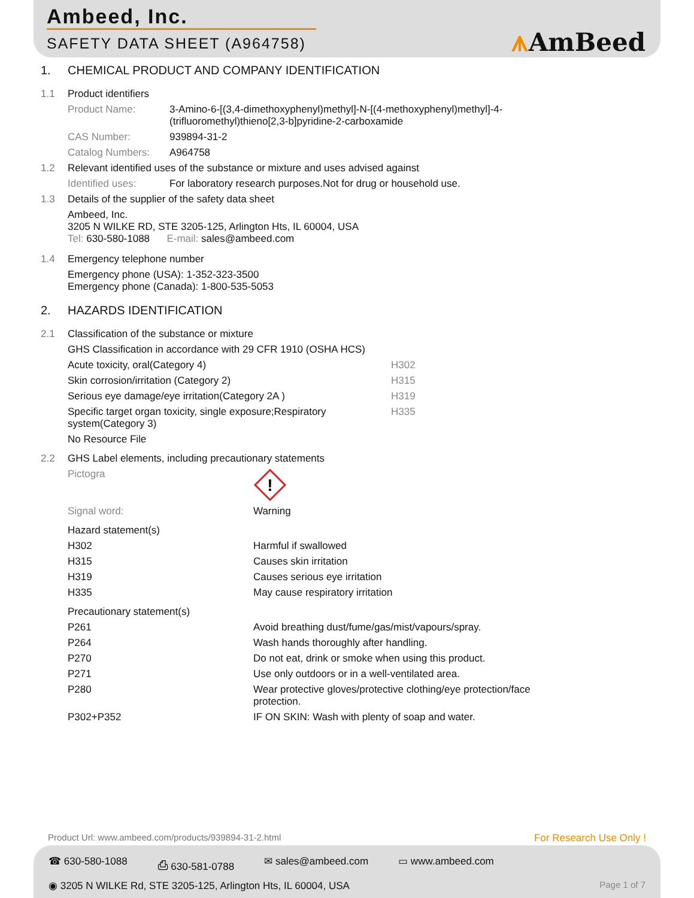Ambeed, Inc.
SAFETY DATA SHEET (A964758) ⩚AmBeed
1. CHEMICAL PRODUCT AND COMPANY IDENTIFICATION
1.1 Product identifiers
Product Name: 3-Amino-6-[(3,4-dimethoxyphenyl)methyl]-N-[(4-methoxyphenyl)methyl]-4-
(trifluoromethyl)thieno[2,3-b]pyridine-2-carboxamide
CAS Number: 939894-31-2
Catalog Numbers: A964758
1.2 Relevant identified uses of the substance or mixture and uses advised against
Identified uses: For laboratory research purposes.Not for drug or household use.
1.3 Details of the supplier of the safety data sheet
Ambeed, Inc.
3205 N WILKE RD, STE 3205-125, Arlington Hts, IL 60004, USA
Tel: 630-580-1088 E-mail: sales@ambeed.com
1.4 Emergency telephone number
Emergency phone (USA): 1-352-323-3500
Emergency phone (Canada): 1-800-535-5053
2. HAZARDS IDENTIFICATION
2.1 Classification of the substance or mixture
GHS Classification in accordance with 29 CFR 1910 (OSHA HCS)
Acute toxicity, oral(Category 4) H302
Skin corrosion/irritation (Category 2) H315
Serious eye damage/eye irritation(Category 2A ) H319
Specific target organ toxicity, single exposure;Respiratory
system(Category 3) H335
No Resource File
2.2 GHS Label elements, including precautionary statements
Pictogra
!
Signal word: Warning
Hazard statement(s)
H302 Harmful if swallowed
H315 Causes skin irritation
H319 Causes serious eye irritation
H335 May cause respiratory irritation
Precautionary statement(s)
P261 Avoid breathing dust/fume/gas/mist/vapours/spray.
P264 Wash hands thoroughly after handling.
P270 Do not eat, drink or smoke when using this product.
P271 Use only outdoors or in a well-ventilated area.
P280 Wear protective gloves/protective clothing/eye protection/face
protection.
P302+P352 IF ON SKIN: Wash with plenty of soap and water.
Product Url: www.ambeed.com/products/939894-31-2.html For Research Use Only !
☎ 630-580-1088 ⎙ 630-581-0788 ✉ sales@ambeed.com ▭ www.ambeed.com
◉ 3205 N WILKE Rd, STE 3205-125, Arlington Hts, IL 60004, USA Page 1 of 7